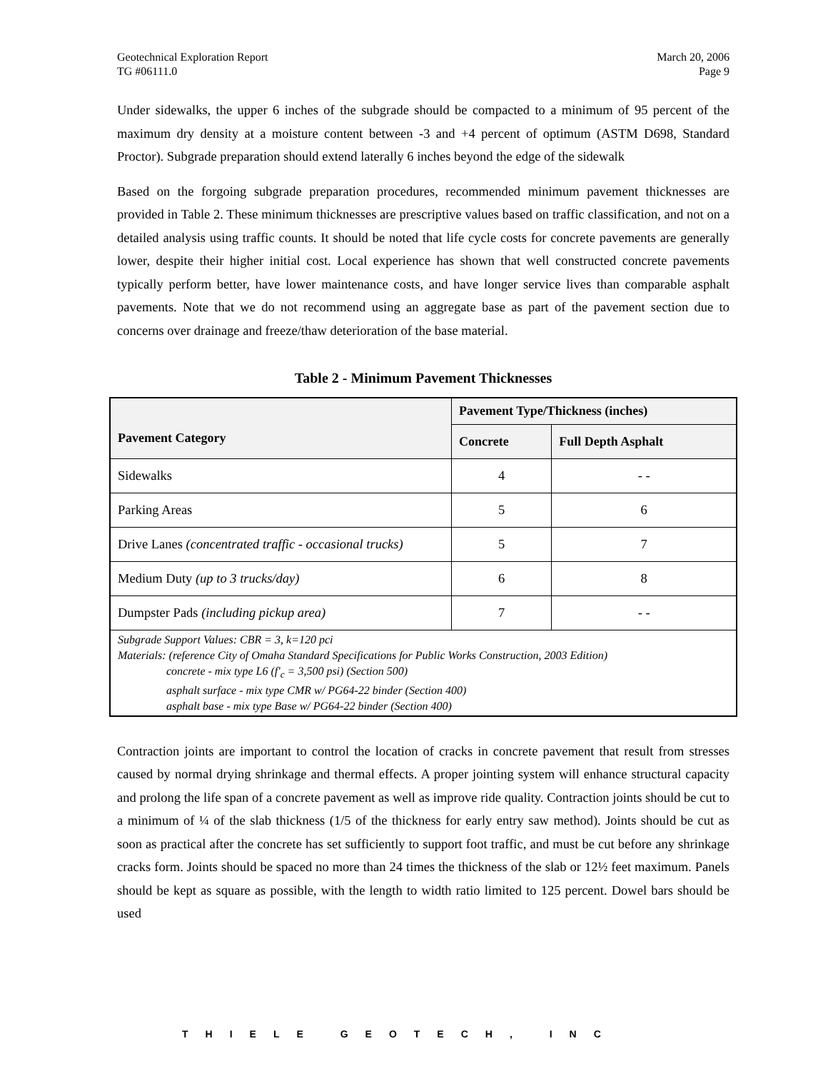Geotechnical Exploration Report
TG #06111.0
March 20, 2006
Page 9
Under sidewalks, the upper 6 inches of the subgrade should be compacted to a minimum of 95 percent of the maximum dry density at a moisture content between -3 and +4 percent of optimum (ASTM D698, Standard Proctor). Subgrade preparation should extend laterally 6 inches beyond the edge of the sidewalk
Based on the forgoing subgrade preparation procedures, recommended minimum pavement thicknesses are provided in Table 2. These minimum thicknesses are prescriptive values based on traffic classification, and not on a detailed analysis using traffic counts. It should be noted that life cycle costs for concrete pavements are generally lower, despite their higher initial cost. Local experience has shown that well constructed concrete pavements typically perform better, have lower maintenance costs, and have longer service lives than comparable asphalt pavements. Note that we do not recommend using an aggregate base as part of the pavement section due to concerns over drainage and freeze/thaw deterioration of the base material.
Table 2 - Minimum Pavement Thicknesses
| Pavement Category | Pavement Type/Thickness (inches) | |
| --- | --- | --- |
| | Concrete | Full Depth Asphalt |
| Sidewalks | 4 | - - |
| Parking Areas | 5 | 6 |
| Drive Lanes (concentrated traffic - occasional trucks) | 5 | 7 |
| Medium Duty (up to 3 trucks/day) | 6 | 8 |
| Dumpster Pads (including pickup area) | 7 | - - |
| Subgrade Support Values: CBR = 3, k=120 pci Materials: (reference City of Omaha Standard Specifications for Public Works Construction, 2003 Edition) concrete - mix type L6 (f'<sub>c</sub> = 3,500 psi) (Section 500) asphalt surface - mix type CMR w/ PG64-22 binder (Section 400) asphalt base - mix type Base w/ PG64-22 binder (Section 400) | | |
Contraction joints are important to control the location of cracks in concrete pavement that result from stresses caused by normal drying shrinkage and thermal effects. A proper jointing system will enhance structural capacity and prolong the life span of a concrete pavement as well as improve ride quality. Contraction joints should be cut to a minimum of ¼ of the slab thickness (1/5 of the thickness for early entry saw method). Joints should be cut as soon as practical after the concrete has set sufficiently to support foot traffic, and must be cut before any shrinkage cracks form. Joints should be spaced no more than 24 times the thickness of the slab or 12½ feet maximum. Panels should be kept as square as possible, with the length to width ratio limited to 125 percent. Dowel bars should be used
THIELE GEOTECH, INC